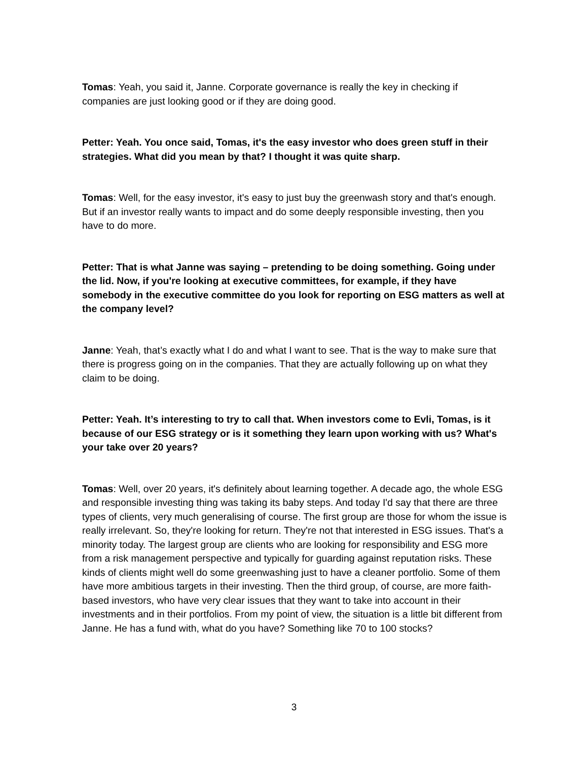Tomas: Yeah, you said it, Janne. Corporate governance is really the key in checking if companies are just looking good or if they are doing good.
Petter: Yeah. You once said, Tomas, it's the easy investor who does green stuff in their strategies. What did you mean by that? I thought it was quite sharp.
Tomas: Well, for the easy investor, it's easy to just buy the greenwash story and that's enough. But if an investor really wants to impact and do some deeply responsible investing, then you have to do more.
Petter: That is what Janne was saying – pretending to be doing something. Going under the lid. Now, if you're looking at executive committees, for example, if they have somebody in the executive committee do you look for reporting on ESG matters as well at the company level?
Janne: Yeah, that’s exactly what I do and what I want to see. That is the way to make sure that there is progress going on in the companies. That they are actually following up on what they claim to be doing.
Petter: Yeah. It’s interesting to try to call that. When investors come to Evli, Tomas, is it because of our ESG strategy or is it something they learn upon working with us? What's your take over 20 years?
Tomas: Well, over 20 years, it's definitely about learning together. A decade ago, the whole ESG and responsible investing thing was taking its baby steps. And today I'd say that there are three types of clients, very much generalising of course. The first group are those for whom the issue is really irrelevant. So, they're looking for return. They're not that interested in ESG issues. That's a minority today. The largest group are clients who are looking for responsibility and ESG more from a risk management perspective and typically for guarding against reputation risks. These kinds of clients might well do some greenwashing just to have a cleaner portfolio. Some of them have more ambitious targets in their investing. Then the third group, of course, are more faith-based investors, who have very clear issues that they want to take into account in their investments and in their portfolios. From my point of view, the situation is a little bit different from Janne. He has a fund with, what do you have? Something like 70 to 100 stocks?
3